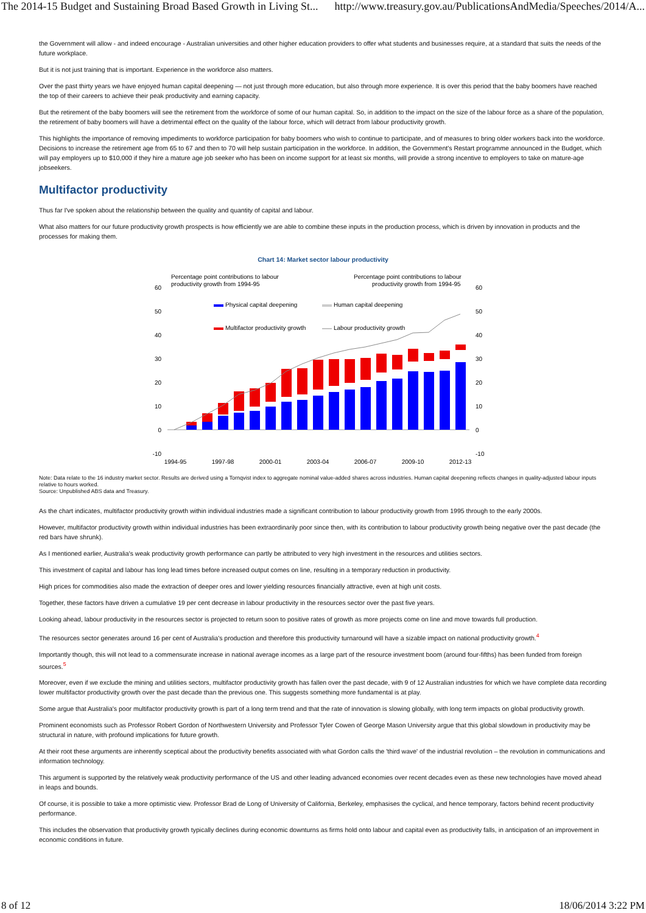The 2014-15 Budget and Sustaining Broad Based Growth in Living St... http://www.treasury.gov.au/PublicationsAndMedia/Speeches/2014/A...
the Government will allow - and indeed encourage - Australian universities and other higher education providers to offer what students and businesses require, at a standard that suits the needs of the future workplace.
But it is not just training that is important. Experience in the workforce also matters.
Over the past thirty years we have enjoyed human capital deepening — not just through more education, but also through more experience. It is over this period that the baby boomers have reached the top of their careers to achieve their peak productivity and earning capacity.
But the retirement of the baby boomers will see the retirement from the workforce of some of our human capital. So, in addition to the impact on the size of the labour force as a share of the population, the retirement of baby boomers will have a detrimental effect on the quality of the labour force, which will detract from labour productivity growth.
This highlights the importance of removing impediments to workforce participation for baby boomers who wish to continue to participate, and of measures to bring older workers back into the workforce. Decisions to increase the retirement age from 65 to 67 and then to 70 will help sustain participation in the workforce. In addition, the Government's Restart programme announced in the Budget, which will pay employers up to $10,000 if they hire a mature age job seeker who has been on income support for at least six months, will provide a strong incentive to employers to take on mature-age jobseekers.
Multifactor productivity
Thus far I've spoken about the relationship between the quality and quantity of capital and labour.
What also matters for our future productivity growth prospects is how efficiently we are able to combine these inputs in the production process, which is driven by innovation in products and the processes for making them.
Chart 14: Market sector labour productivity
Percentage point contributions to labour
productivity growth from 1994-95
Percentage point contributions to labour
productivity growth from 1994-95
60
50
40
30
20
10
0
-10
60
50
40
30
20
10
0
-10
Physical capital deepening
Human capital deepening
Multifactor productivity growth
Labour productivity growth
1994-95
1997-98
2000-01
2003-04
2006-07
2009-10
2012-13
Note: Data relate to the 16 industry market sector. Results are derived using a Tornqvist index to aggregate nominal value-added shares across industries. Human capital deepening reflects changes in quality-adjusted labour inputs relative to hours worked.
Source: Unpublished ABS data and Treasury.
As the chart indicates, multifactor productivity growth within individual industries made a significant contribution to labour productivity growth from 1995 through to the early 2000s.
However, multifactor productivity growth within individual industries has been extraordinarily poor since then, with its contribution to labour productivity growth being negative over the past decade (the red bars have shrunk).
As I mentioned earlier, Australia's weak productivity growth performance can partly be attributed to very high investment in the resources and utilities sectors.
This investment of capital and labour has long lead times before increased output comes on line, resulting in a temporary reduction in productivity.
High prices for commodities also made the extraction of deeper ores and lower yielding resources financially attractive, even at high unit costs.
Together, these factors have driven a cumulative 19 per cent decrease in labour productivity in the resources sector over the past five years.
Looking ahead, labour productivity in the resources sector is projected to return soon to positive rates of growth as more projects come on line and move towards full production.
The resources sector generates around 16 per cent of Australia's production and therefore this productivity turnaround will have a sizable impact on national productivity growth.<sup>4</sup>
Importantly though, this will not lead to a commensurate increase in national average incomes as a large part of the resource investment boom (around four-fifths) has been funded from foreign sources.<sup>5</sup>
Moreover, even if we exclude the mining and utilities sectors, multifactor productivity growth has fallen over the past decade, with 9 of 12 Australian industries for which we have complete data recording lower multifactor productivity growth over the past decade than the previous one. This suggests something more fundamental is at play.
Some argue that Australia's poor multifactor productivity growth is part of a long term trend and that the rate of innovation is slowing globally, with long term impacts on global productivity growth.
Prominent economists such as Professor Robert Gordon of Northwestern University and Professor Tyler Cowen of George Mason University argue that this global slowdown in productivity may be structural in nature, with profound implications for future growth.
At their root these arguments are inherently sceptical about the productivity benefits associated with what Gordon calls the 'third wave' of the industrial revolution – the revolution in communications and information technology.
This argument is supported by the relatively weak productivity performance of the US and other leading advanced economies over recent decades even as these new technologies have moved ahead in leaps and bounds.
Of course, it is possible to take a more optimistic view. Professor Brad de Long of University of California, Berkeley, emphasises the cyclical, and hence temporary, factors behind recent productivity performance.
This includes the observation that productivity growth typically declines during economic downturns as firms hold onto labour and capital even as productivity falls, in anticipation of an improvement in economic conditions in future.
8 of 12 18/06/2014 3:22 PM